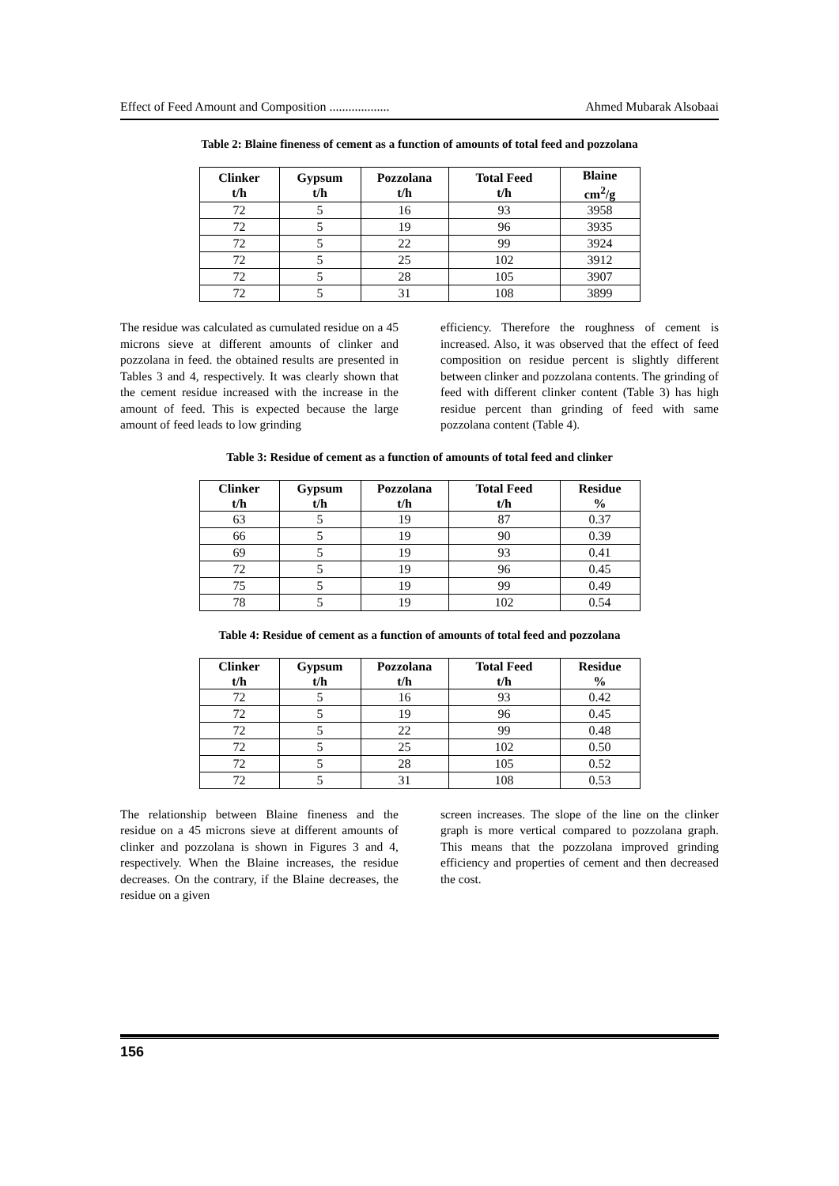Effect of Feed Amount and Composition ................... Ahmed Mubarak Alsobaai
Table 2: Blaine fineness of cement as a function of amounts of total feed and pozzolana
| Clinker t/h | Gypsum t/h | Pozzolana t/h | Total Feed t/h | Blaine cm<sup>2</sup>/g |
| --- | --- | --- | --- | --- |
| 72 | 5 | 16 | 93 | 3958 |
| 72 | 5 | 19 | 96 | 3935 |
| 72 | 5 | 22 | 99 | 3924 |
| 72 | 5 | 25 | 102 | 3912 |
| 72 | 5 | 28 | 105 | 3907 |
| 72 | 5 | 31 | 108 | 3899 |
The residue was calculated as cumulated residue on a 45 microns sieve at different amounts of clinker and pozzolana in feed. the obtained results are presented in Tables 3 and 4, respectively. It was clearly shown that the cement residue increased with the increase in the amount of feed. This is expected because the large amount of feed leads to low grinding
efficiency. Therefore the roughness of cement is increased. Also, it was observed that the effect of feed composition on residue percent is slightly different between clinker and pozzolana contents. The grinding of feed with different clinker content (Table 3) has high residue percent than grinding of feed with same pozzolana content (Table 4).
Table 3: Residue of cement as a function of amounts of total feed and clinker
| Clinker t/h | Gypsum t/h | Pozzolana t/h | Total Feed t/h | Residue % |
| --- | --- | --- | --- | --- |
| 63 | 5 | 19 | 87 | 0.37 |
| 66 | 5 | 19 | 90 | 0.39 |
| 69 | 5 | 19 | 93 | 0.41 |
| 72 | 5 | 19 | 96 | 0.45 |
| 75 | 5 | 19 | 99 | 0.49 |
| 78 | 5 | 19 | 102 | 0.54 |
Table 4: Residue of cement as a function of amounts of total feed and pozzolana
| Clinker t/h | Gypsum t/h | Pozzolana t/h | Total Feed t/h | Residue % |
| --- | --- | --- | --- | --- |
| 72 | 5 | 16 | 93 | 0.42 |
| 72 | 5 | 19 | 96 | 0.45 |
| 72 | 5 | 22 | 99 | 0.48 |
| 72 | 5 | 25 | 102 | 0.50 |
| 72 | 5 | 28 | 105 | 0.52 |
| 72 | 5 | 31 | 108 | 0.53 |
The relationship between Blaine fineness and the residue on a 45 microns sieve at different amounts of clinker and pozzolana is shown in Figures 3 and 4, respectively. When the Blaine increases, the residue decreases. On the contrary, if the Blaine decreases, the residue on a given
screen increases. The slope of the line on the clinker graph is more vertical compared to pozzolana graph. This means that the pozzolana improved grinding efficiency and properties of cement and then decreased the cost.
156